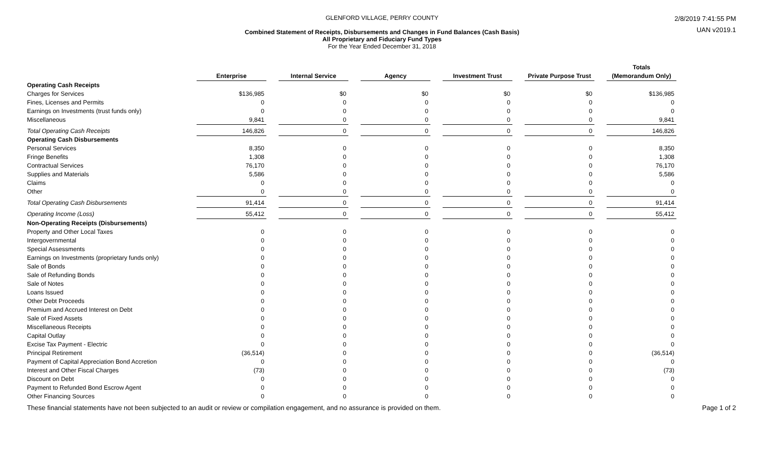GLENFORD VILLAGE, PERRY COUNTY
Combined Statement of Receipts, Disbursements and Changes in Fund Balances (Cash Basis)
All Proprietary and Fiduciary Fund Types
For the Year Ended December 31, 2018
2/8/2019 7:41:55 PM
UAN v2019.1
| | Enterprise | | Internal Service | | Agency | | Investment Trust | | Private Purpose Trust | | Totals (Memorandum Only) |
| --- | --- | --- | --- | --- | --- | --- | --- | --- | --- | --- | --- |
| Operating Cash Receipts | | | | | | | | | | | |
| Charges for Services | $136,985 | | $0 | | $0 | | $0 | | $0 | | $136,985 |
| Fines, Licenses and Permits | 0 | | 0 | | 0 | | 0 | | 0 | | 0 |
| Earnings on Investments (trust funds only) | 0 | | 0 | | 0 | | 0 | | 0 | | 0 |
| Miscellaneous | 9,841 | | 0 | | 0 | | 0 | | 0 | | 9,841 |
| Total Operating Cash Receipts | 146,826 | | 0 | | 0 | | 0 | | 0 | | 146,826 |
| Operating Cash Disbursements | | | | | | | | | | | |
| Personal Services | 8,350 | | 0 | | 0 | | 0 | | 0 | | 8,350 |
| Fringe Benefits | 1,308 | | 0 | | 0 | | 0 | | 0 | | 1,308 |
| Contractual Services | 76,170 | | 0 | | 0 | | 0 | | 0 | | 76,170 |
| Supplies and Materials | 5,586 | | 0 | | 0 | | 0 | | 0 | | 5,586 |
| Claims | 0 | | 0 | | 0 | | 0 | | 0 | | 0 |
| Other | 0 | | 0 | | 0 | | 0 | | 0 | | 0 |
| Total Operating Cash Disbursements | 91,414 | | 0 | | 0 | | 0 | | 0 | | 91,414 |
| Operating Income (Loss) | 55,412 | | 0 | | 0 | | 0 | | 0 | | 55,412 |
| Non-Operating Receipts (Disbursements) | | | | | | | | | | | |
| Property and Other Local Taxes | 0 | | 0 | | 0 | | 0 | | 0 | | 0 |
| Intergovernmental | 0 | | 0 | | 0 | | 0 | | 0 | | 0 |
| Special Assessments | 0 | | 0 | | 0 | | 0 | | 0 | | 0 |
| Earnings on Investments (proprietary funds only) | 0 | | 0 | | 0 | | 0 | | 0 | | 0 |
| Sale of Bonds | 0 | | 0 | | 0 | | 0 | | 0 | | 0 |
| Sale of Refunding Bonds | 0 | | 0 | | 0 | | 0 | | 0 | | 0 |
| Sale of Notes | 0 | | 0 | | 0 | | 0 | | 0 | | 0 |
| Loans Issued | 0 | | 0 | | 0 | | 0 | | 0 | | 0 |
| Other Debt Proceeds | 0 | | 0 | | 0 | | 0 | | 0 | | 0 |
| Premium and Accrued Interest on Debt | 0 | | 0 | | 0 | | 0 | | 0 | | 0 |
| Sale of Fixed Assets | 0 | | 0 | | 0 | | 0 | | 0 | | 0 |
| Miscellaneous Receipts | 0 | | 0 | | 0 | | 0 | | 0 | | 0 |
| Capital Outlay | 0 | | 0 | | 0 | | 0 | | 0 | | 0 |
| Excise Tax Payment - Electric | 0 | | 0 | | 0 | | 0 | | 0 | | 0 |
| Principal Retirement | (36,514) | | 0 | | 0 | | 0 | | 0 | | (36,514) |
| Payment of Capital Appreciation Bond Accretion | 0 | | 0 | | 0 | | 0 | | 0 | | 0 |
| Interest and Other Fiscal Charges | (73) | | 0 | | 0 | | 0 | | 0 | | (73) |
| Discount on Debt | 0 | | 0 | | 0 | | 0 | | 0 | | 0 |
| Payment to Refunded Bond Escrow Agent | 0 | | 0 | | 0 | | 0 | | 0 | | 0 |
| Other Financing Sources | 0 | | 0 | | 0 | | 0 | | 0 | | 0 |
These financial statements have not been subjected to an audit or review or compilation engagement, and no assurance is provided on them. Page 1 of 2